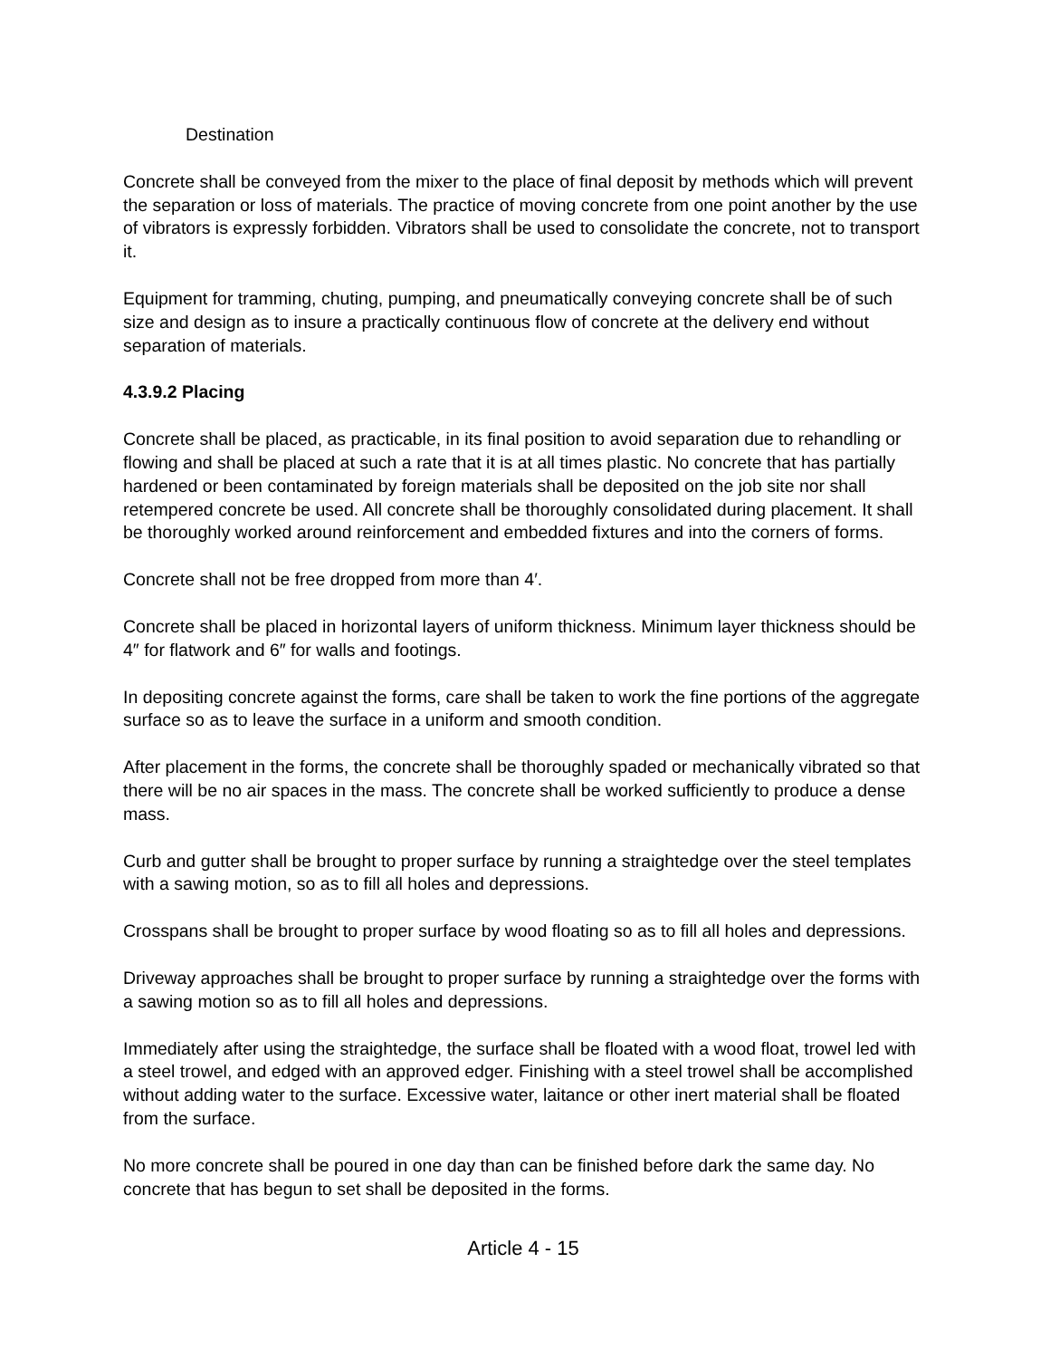Destination
Concrete shall be conveyed from the mixer to the place of final deposit by methods which will prevent the separation or loss of materials. The practice of moving concrete from one point another by the use of vibrators is expressly forbidden. Vibrators shall be used to consolidate the concrete, not to transport it.
Equipment for tramming, chuting, pumping, and pneumatically conveying concrete shall be of such size and design as to insure a practically continuous flow of concrete at the delivery end without separation of materials.
4.3.9.2 Placing
Concrete shall be placed, as practicable, in its final position to avoid separation due to rehandling or flowing and shall be placed at such a rate that it is at all times plastic. No concrete that has partially hardened or been contaminated by foreign materials shall be deposited on the job site nor shall retempered concrete be used. All concrete shall be thoroughly consolidated during placement. It shall be thoroughly worked around reinforcement and embedded fixtures and into the corners of forms.
Concrete shall not be free dropped from more than 4′.
Concrete shall be placed in horizontal layers of uniform thickness. Minimum layer thickness should be 4″ for flatwork and 6″ for walls and footings.
In depositing concrete against the forms, care shall be taken to work the fine portions of the aggregate surface so as to leave the surface in a uniform and smooth condition.
After placement in the forms, the concrete shall be thoroughly spaded or mechanically vibrated so that there will be no air spaces in the mass. The concrete shall be worked sufficiently to produce a dense mass.
Curb and gutter shall be brought to proper surface by running a straightedge over the steel templates with a sawing motion, so as to fill all holes and depressions.
Crosspans shall be brought to proper surface by wood floating so as to fill all holes and depressions.
Driveway approaches shall be brought to proper surface by running a straightedge over the forms with a sawing motion so as to fill all holes and depressions.
Immediately after using the straightedge, the surface shall be floated with a wood float, trowel led with a steel trowel, and edged with an approved edger. Finishing with a steel trowel shall be accomplished without adding water to the surface. Excessive water, laitance or other inert material shall be floated from the surface.
No more concrete shall be poured in one day than can be finished before dark the same day. No concrete that has begun to set shall be deposited in the forms.
Article 4 - 15